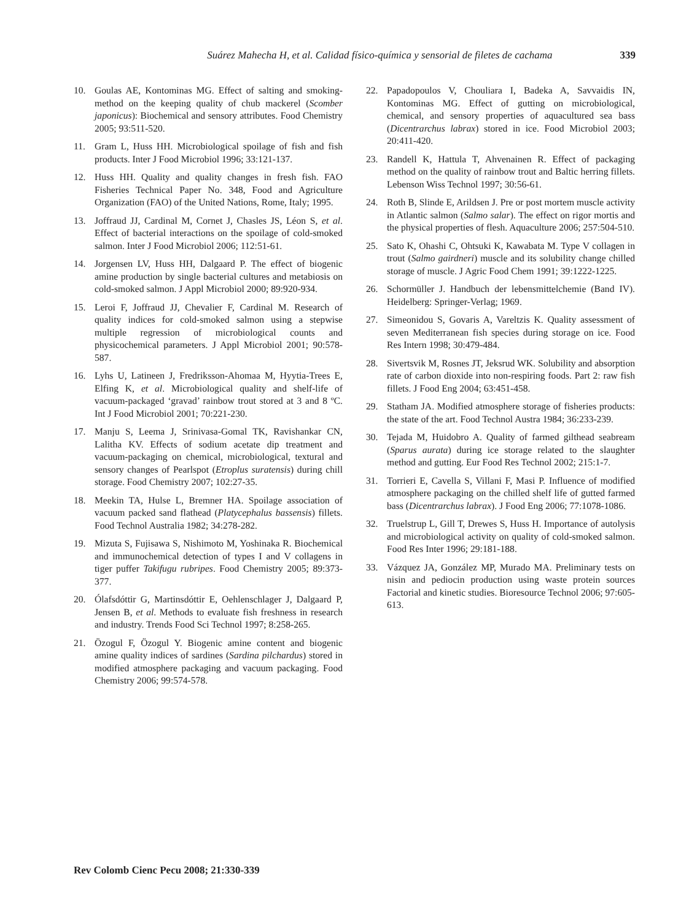Suárez Mahecha H, et al. Calidad físico-química y sensorial de filetes de cachama 339
10. Goulas AE, Kontominas MG. Effect of salting and smoking-method on the keeping quality of chub mackerel (Scomber japonicus): Biochemical and sensory attributes. Food Chemistry 2005; 93:511-520.
11. Gram L, Huss HH. Microbiological spoilage of fish and fish products. Inter J Food Microbiol 1996; 33:121-137.
12. Huss HH. Quality and quality changes in fresh fish. FAO Fisheries Technical Paper No. 348, Food and Agriculture Organization (FAO) of the United Nations, Rome, Italy; 1995.
13. Joffraud JJ, Cardinal M, Cornet J, Chasles JS, Léon S, et al. Effect of bacterial interactions on the spoilage of cold-smoked salmon. Inter J Food Microbiol 2006; 112:51-61.
14. Jorgensen LV, Huss HH, Dalgaard P. The effect of biogenic amine production by single bacterial cultures and metabiosis on cold-smoked salmon. J Appl Microbiol 2000; 89:920-934.
15. Leroi F, Joffraud JJ, Chevalier F, Cardinal M. Research of quality indices for cold-smoked salmon using a stepwise multiple regression of microbiological counts and physicochemical parameters. J Appl Microbiol 2001; 90:578-587.
16. Lyhs U, Latineen J, Fredriksson-Ahomaa M, Hyytia-Trees E, Elfing K, et al. Microbiological quality and shelf-life of vacuum-packaged ‘gravad’ rainbow trout stored at 3 and 8 ºC. Int J Food Microbiol 2001; 70:221-230.
17. Manju S, Leema J, Srinivasa-Gomal TK, Ravishankar CN, Lalitha KV. Effects of sodium acetate dip treatment and vacuum-packaging on chemical, microbiological, textural and sensory changes of Pearlspot (Etroplus suratensis) during chill storage. Food Chemistry 2007; 102:27-35.
18. Meekin TA, Hulse L, Bremner HA. Spoilage association of vacuum packed sand flathead (Platycephalus bassensis) fillets. Food Technol Australia 1982; 34:278-282.
19. Mizuta S, Fujisawa S, Nishimoto M, Yoshinaka R. Biochemical and immunochemical detection of types I and V collagens in tiger puffer Takifugu rubripes. Food Chemistry 2005; 89:373-377.
20. Ólafsdóttir G, Martinsdóttir E, Oehlenschlager J, Dalgaard P, Jensen B, et al. Methods to evaluate fish freshness in research and industry. Trends Food Sci Technol 1997; 8:258-265.
21. Özogul F, Özogul Y. Biogenic amine content and biogenic amine quality indices of sardines (Sardina pilchardus) stored in modified atmosphere packaging and vacuum packaging. Food Chemistry 2006; 99:574-578.
22. Papadopoulos V, Chouliara I, Badeka A, Savvaidis IN, Kontominas MG. Effect of gutting on microbiological, chemical, and sensory properties of aquacultured sea bass (Dicentrarchus labrax) stored in ice. Food Microbiol 2003; 20:411-420.
23. Randell K, Hattula T, Ahvenainen R. Effect of packaging method on the quality of rainbow trout and Baltic herring fillets. Lebenson Wiss Technol 1997; 30:56-61.
24. Roth B, Slinde E, Arildsen J. Pre or post mortem muscle activity in Atlantic salmon (Salmo salar). The effect on rigor mortis and the physical properties of flesh. Aquaculture 2006; 257:504-510.
25. Sato K, Ohashi C, Ohtsuki K, Kawabata M. Type V collagen in trout (Salmo gairdneri) muscle and its solubility change chilled storage of muscle. J Agric Food Chem 1991; 39:1222-1225.
26. Schormüller J. Handbuch der lebensmittelchemie (Band IV). Heidelberg: Springer-Verlag; 1969.
27. Simeonidou S, Govaris A, Vareltzis K. Quality assessment of seven Mediterranean fish species during storage on ice. Food Res Intern 1998; 30:479-484.
28. Sivertsvik M, Rosnes JT, Jeksrud WK. Solubility and absorption rate of carbon dioxide into non-respiring foods. Part 2: raw fish fillets. J Food Eng 2004; 63:451-458.
29. Statham JA. Modified atmosphere storage of fisheries products: the state of the art. Food Technol Austra 1984; 36:233-239.
30. Tejada M, Huidobro A. Quality of farmed gilthead seabream (Sparus aurata) during ice storage related to the slaughter method and gutting. Eur Food Res Technol 2002; 215:1-7.
31. Torrieri E, Cavella S, Villani F, Masi P. Influence of modified atmosphere packaging on the chilled shelf life of gutted farmed bass (Dicentrarchus labrax). J Food Eng 2006; 77:1078-1086.
32. Truelstrup L, Gill T, Drewes S, Huss H. Importance of autolysis and microbiological activity on quality of cold-smoked salmon. Food Res Inter 1996; 29:181-188.
33. Vázquez JA, González MP, Murado MA. Preliminary tests on nisin and pediocin production using waste protein sources Factorial and kinetic studies. Bioresource Technol 2006; 97:605-613.
Rev Colomb Cienc Pecu 2008; 21:330-339